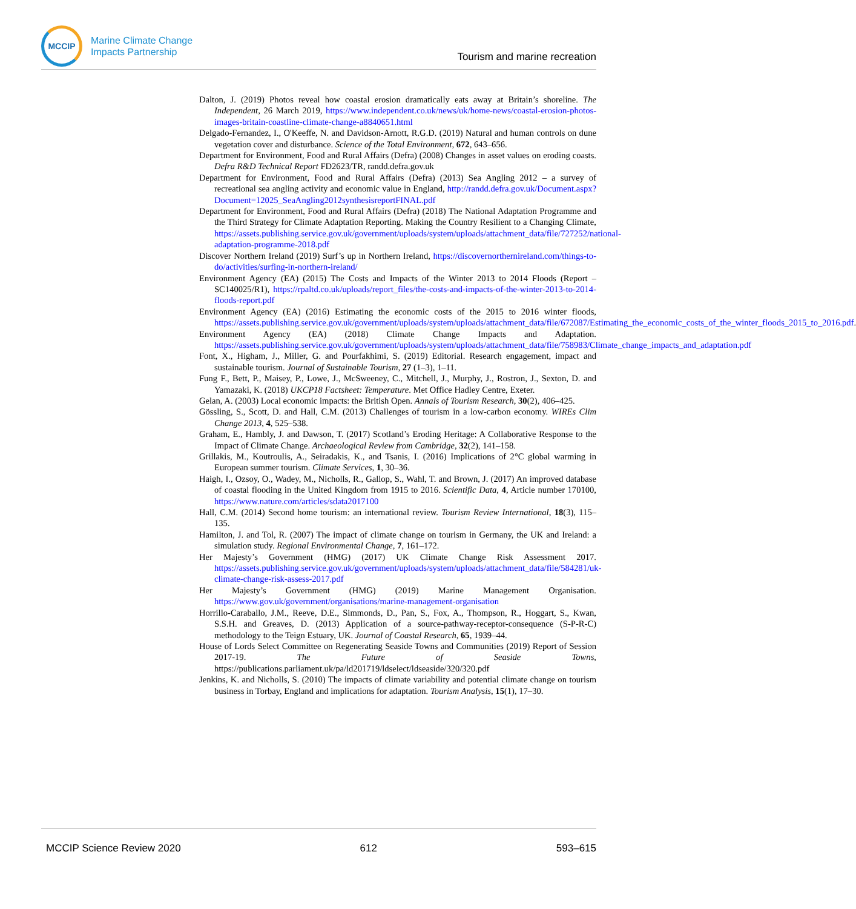MCCIP
Marine Climate Change
Impacts Partnership
Tourism and marine recreation
Dalton, J. (2019) Photos reveal how coastal erosion dramatically eats away at Britain’s shoreline. The Independent, 26 March 2019, https://www.independent.co.uk/news/uk/home-news/coastal-erosion-photos-images-britain-coastline-climate-change-a8840651.html
Delgado-Fernandez, I., O'Keeffe, N. and Davidson-Arnott, R.G.D. (2019) Natural and human controls on dune vegetation cover and disturbance. Science of the Total Environment, 672, 643–656.
Department for Environment, Food and Rural Affairs (Defra) (2008) Changes in asset values on eroding coasts. Defra R&D Technical Report FD2623/TR, randd.defra.gov.uk
Department for Environment, Food and Rural Affairs (Defra) (2013) Sea Angling 2012 – a survey of recreational sea angling activity and economic value in England, http://randd.defra.gov.uk/Document.aspx?Document=12025_SeaAngling2012synthesisreportFINAL.pdf
Department for Environment, Food and Rural Affairs (Defra) (2018) The National Adaptation Programme and the Third Strategy for Climate Adaptation Reporting. Making the Country Resilient to a Changing Climate, https://assets.publishing.service.gov.uk/government/uploads/system/uploads/attachment_data/file/727252/national-adaptation-programme-2018.pdf
Discover Northern Ireland (2019) Surf’s up in Northern Ireland, https://discovernorthernireland.com/things-to-do/activities/surfing-in-northern-ireland/
Environment Agency (EA) (2015) The Costs and Impacts of the Winter 2013 to 2014 Floods (Report – SC140025/R1), https://rpaltd.co.uk/uploads/report_files/the-costs-and-impacts-of-the-winter-2013-to-2014-floods-report.pdf
Environment Agency (EA) (2016) Estimating the economic costs of the 2015 to 2016 winter floods, https://assets.publishing.service.gov.uk/government/uploads/system/uploads/attachment_data/file/672087/Estimating_the_economic_costs_of_the_winter_floods_2015_to_2016.pdf.
Environment Agency (EA) (2018) Climate Change Impacts and Adaptation. https://assets.publishing.service.gov.uk/government/uploads/system/uploads/attachment_data/file/758983/Climate_change_impacts_and_adaptation.pdf
Font, X., Higham, J., Miller, G. and Pourfakhimi, S. (2019) Editorial. Research engagement, impact and sustainable tourism. Journal of Sustainable Tourism, 27 (1–3), 1–11.
Fung F., Bett, P., Maisey, P., Lowe, J., McSweeney, C., Mitchell, J., Murphy, J., Rostron, J., Sexton, D. and Yamazaki, K. (2018) UKCP18 Factsheet: Temperature. Met Office Hadley Centre, Exeter.
Gelan, A. (2003) Local economic impacts: the British Open. Annals of Tourism Research, 30(2), 406–425.
Gössling, S., Scott, D. and Hall, C.M. (2013) Challenges of tourism in a low-carbon economy. WIREs Clim Change 2013, 4, 525–538.
Graham, E., Hambly, J. and Dawson, T. (2017) Scotland’s Eroding Heritage: A Collaborative Response to the Impact of Climate Change. Archaeological Review from Cambridge, 32(2), 141–158.
Grillakis, M., Koutroulis, A., Seiradakis, K., and Tsanis, I. (2016) Implications of 2°C global warming in European summer tourism. Climate Services, 1, 30–36.
Haigh, I., Ozsoy, O., Wadey, M., Nicholls, R., Gallop, S., Wahl, T. and Brown, J. (2017) An improved database of coastal flooding in the United Kingdom from 1915 to 2016. Scientific Data, 4, Article number 170100, https://www.nature.com/articles/sdata2017100
Hall, C.M. (2014) Second home tourism: an international review. Tourism Review International, 18(3), 115–135.
Hamilton, J. and Tol, R. (2007) The impact of climate change on tourism in Germany, the UK and Ireland: a simulation study. Regional Environmental Change, 7, 161–172.
Her Majesty’s Government (HMG) (2017) UK Climate Change Risk Assessment 2017. https://assets.publishing.service.gov.uk/government/uploads/system/uploads/attachment_data/file/584281/uk-climate-change-risk-assess-2017.pdf
Her Majesty’s Government (HMG) (2019) Marine Management Organisation. https://www.gov.uk/government/organisations/marine-management-organisation
Horrillo-Caraballo, J.M., Reeve, D.E., Simmonds, D., Pan, S., Fox, A., Thompson, R., Hoggart, S., Kwan, S.S.H. and Greaves, D. (2013) Application of a source-pathway-receptor-consequence (S-P-R-C) methodology to the Teign Estuary, UK. Journal of Coastal Research, 65, 1939–44.
House of Lords Select Committee on Regenerating Seaside Towns and Communities (2019) Report of Session 2017-19. The Future of Seaside Towns, https://publications.parliament.uk/pa/ld201719/ldselect/ldseaside/320/320.pdf
Jenkins, K. and Nicholls, S. (2010) The impacts of climate variability and potential climate change on tourism business in Torbay, England and implications for adaptation. Tourism Analysis, 15(1), 17–30.
MCCIP Science Review 2020 612 593–615